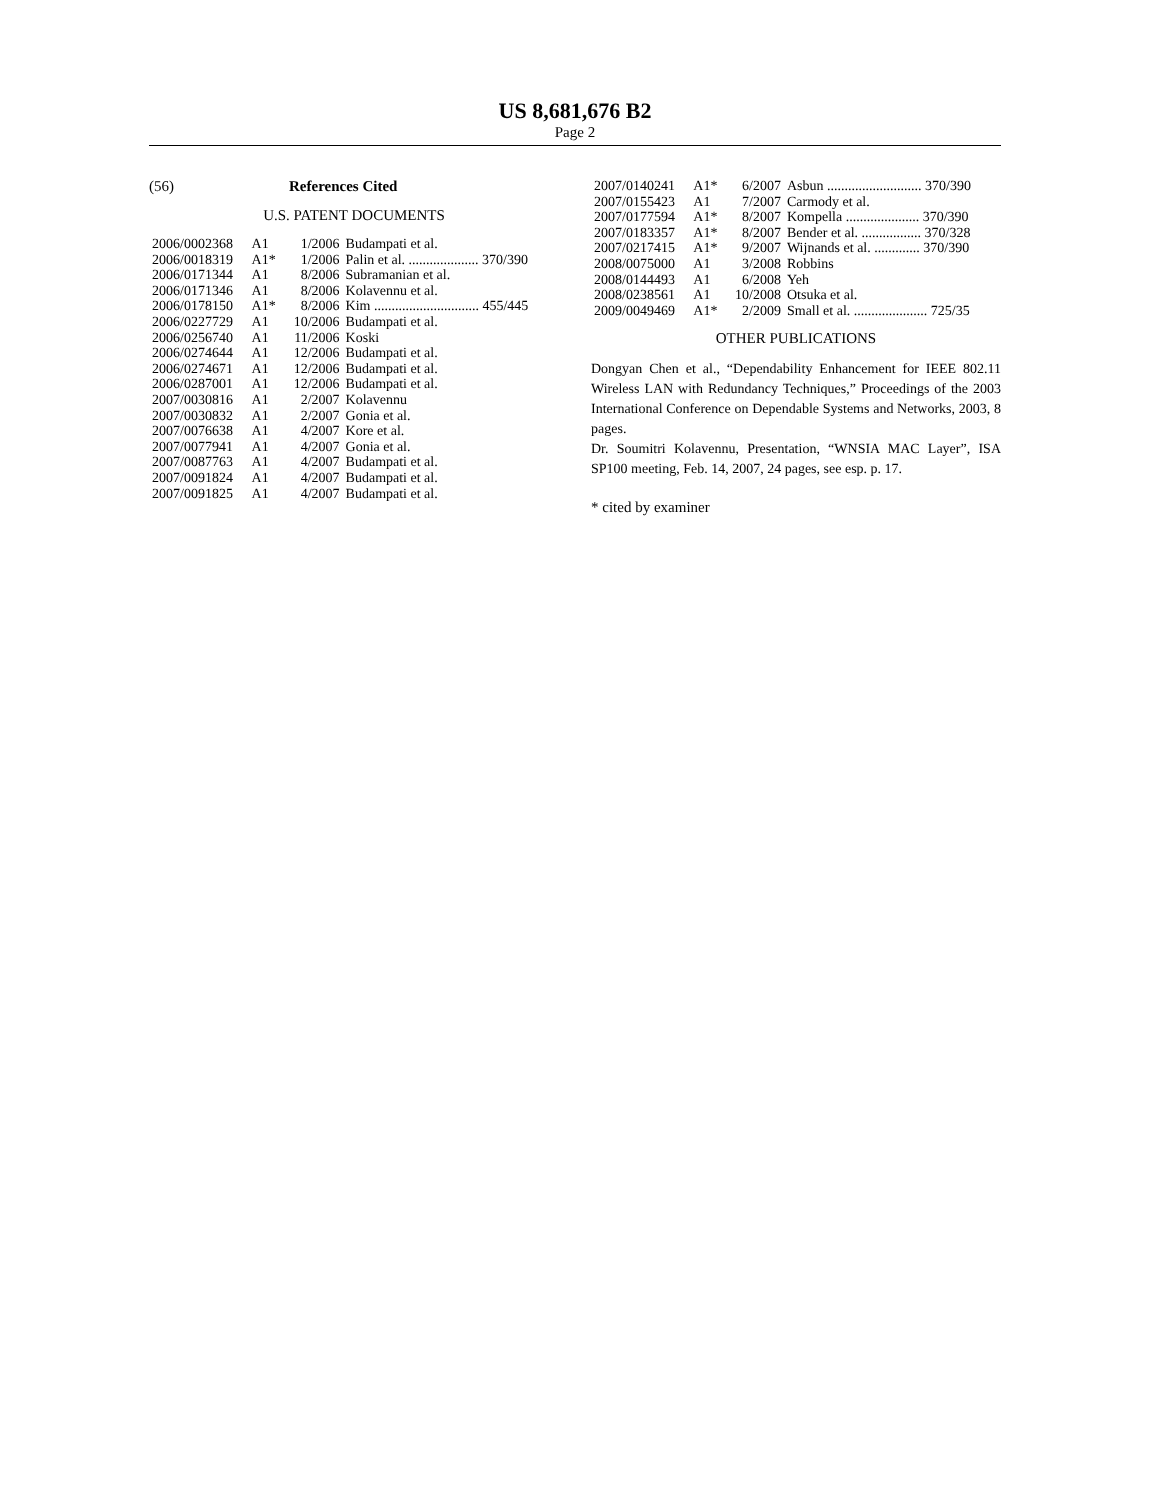US 8,681,676 B2
Page 2
(56) References Cited
U.S. PATENT DOCUMENTS
| 2006/0002368 | A1 | 1/2006 | Budampati et al. |
| 2006/0018319 | A1* | 1/2006 | Palin et al. .................... 370/390 |
| 2006/0171344 | A1 | 8/2006 | Subramanian et al. |
| 2006/0171346 | A1 | 8/2006 | Kolavennu et al. |
| 2006/0178150 | A1* | 8/2006 | Kim .............................. 455/445 |
| 2006/0227729 | A1 | 10/2006 | Budampati et al. |
| 2006/0256740 | A1 | 11/2006 | Koski |
| 2006/0274644 | A1 | 12/2006 | Budampati et al. |
| 2006/0274671 | A1 | 12/2006 | Budampati et al. |
| 2006/0287001 | A1 | 12/2006 | Budampati et al. |
| 2007/0030816 | A1 | 2/2007 | Kolavennu |
| 2007/0030832 | A1 | 2/2007 | Gonia et al. |
| 2007/0076638 | A1 | 4/2007 | Kore et al. |
| 2007/0077941 | A1 | 4/2007 | Gonia et al. |
| 2007/0087763 | A1 | 4/2007 | Budampati et al. |
| 2007/0091824 | A1 | 4/2007 | Budampati et al. |
| 2007/0091825 | A1 | 4/2007 | Budampati et al. |
| 2007/0140241 | A1* | 6/2007 | Asbun ........................... 370/390 |
| 2007/0155423 | A1 | 7/2007 | Carmody et al. |
| 2007/0177594 | A1* | 8/2007 | Kompella ..................... 370/390 |
| 2007/0183357 | A1* | 8/2007 | Bender et al. ................. 370/328 |
| 2007/0217415 | A1* | 9/2007 | Wijnands et al. ............. 370/390 |
| 2008/0075000 | A1 | 3/2008 | Robbins |
| 2008/0144493 | A1 | 6/2008 | Yeh |
| 2008/0238561 | A1 | 10/2008 | Otsuka et al. |
| 2009/0049469 | A1* | 2/2009 | Small et al. ..................... 725/35 |
OTHER PUBLICATIONS
Dongyan Chen et al., “Dependability Enhancement for IEEE 802.11 Wireless LAN with Redundancy Techniques,” Proceedings of the 2003 International Conference on Dependable Systems and Networks, 2003, 8 pages.
Dr. Soumitri Kolavennu, Presentation, “WNSIA MAC Layer”, ISA SP100 meeting, Feb. 14, 2007, 24 pages, see esp. p. 17.
* cited by examiner